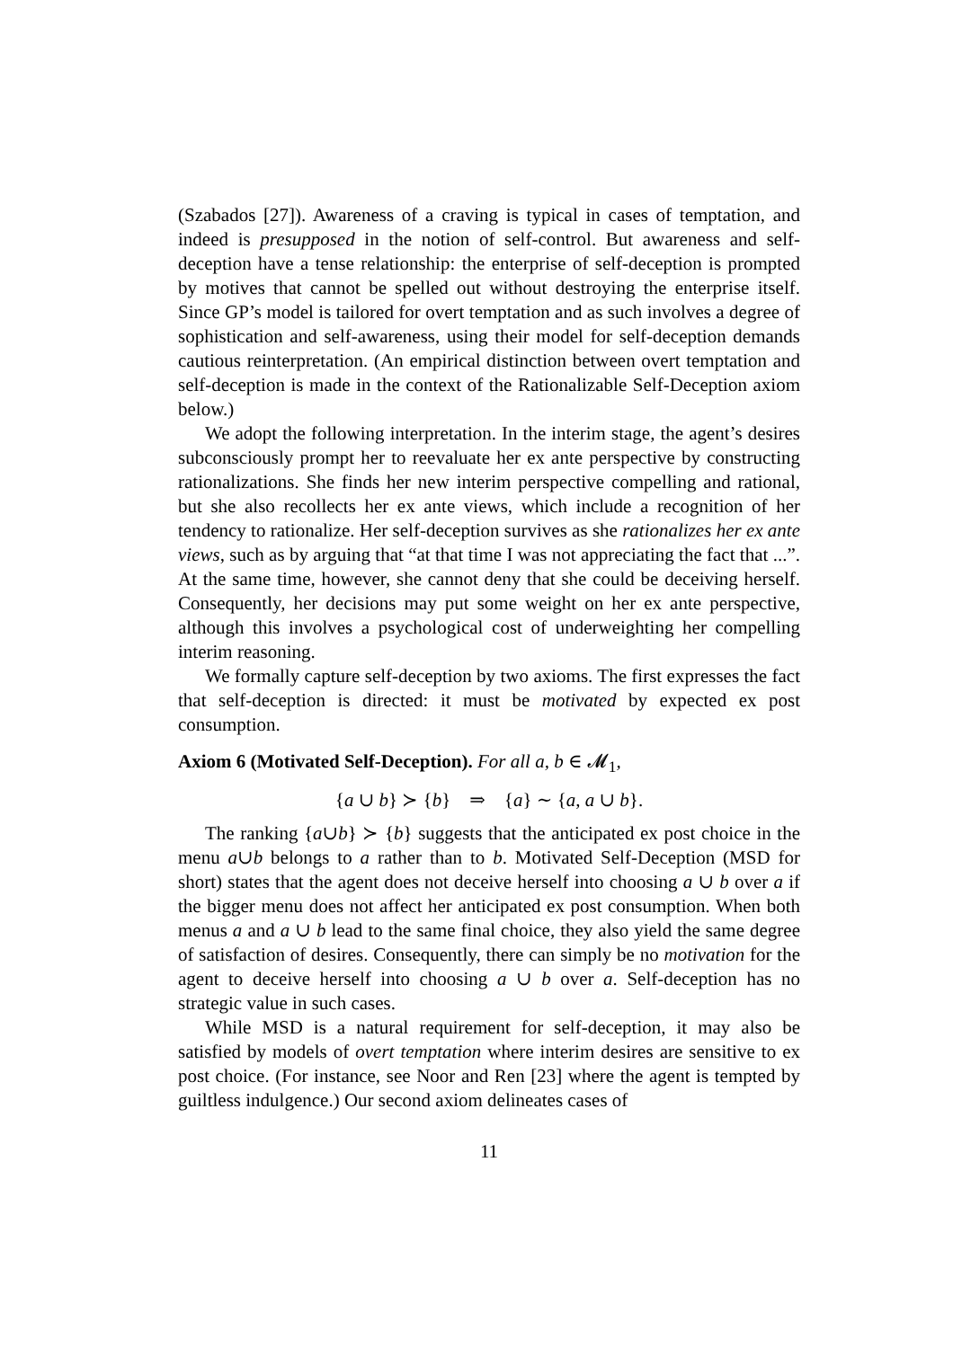(Szabados [27]). Awareness of a craving is typical in cases of temptation, and indeed is presupposed in the notion of self-control. But awareness and self-deception have a tense relationship: the enterprise of self-deception is prompted by motives that cannot be spelled out without destroying the enterprise itself. Since GP’s model is tailored for overt temptation and as such involves a degree of sophistication and self-awareness, using their model for self-deception demands cautious reinterpretation. (An empirical distinction between overt temptation and self-deception is made in the context of the Rationalizable Self-Deception axiom below.)
We adopt the following interpretation. In the interim stage, the agent’s desires subconsciously prompt her to reevaluate her ex ante perspective by constructing rationalizations. She finds her new interim perspective compelling and rational, but she also recollects her ex ante views, which include a recognition of her tendency to rationalize. Her self-deception survives as she rationalizes her ex ante views, such as by arguing that “at that time I was not appreciating the fact that ...”. At the same time, however, she cannot deny that she could be deceiving herself. Consequently, her decisions may put some weight on her ex ante perspective, although this involves a psychological cost of underweighting her compelling interim reasoning.
We formally capture self-deception by two axioms. The first expresses the fact that self-deception is directed: it must be motivated by expected ex post consumption.
Axiom 6 (Motivated Self-Deception). For all a, b ∈ 𝓜<sub>1</sub>,
{a ∪ b} ≻ {b} ⇒ {a} ∼ {a, a ∪ b}.
The ranking {a∪b} ≻ {b} suggests that the anticipated ex post choice in the menu a∪b belongs to a rather than to b. Motivated Self-Deception (MSD for short) states that the agent does not deceive herself into choosing a ∪ b over a if the bigger menu does not affect her anticipated ex post consumption. When both menus a and a ∪ b lead to the same final choice, they also yield the same degree of satisfaction of desires. Consequently, there can simply be no motivation for the agent to deceive herself into choosing a ∪ b over a. Self-deception has no strategic value in such cases.
While MSD is a natural requirement for self-deception, it may also be satisfied by models of overt temptation where interim desires are sensitive to ex post choice. (For instance, see Noor and Ren [23] where the agent is tempted by guiltless indulgence.) Our second axiom delineates cases of
11